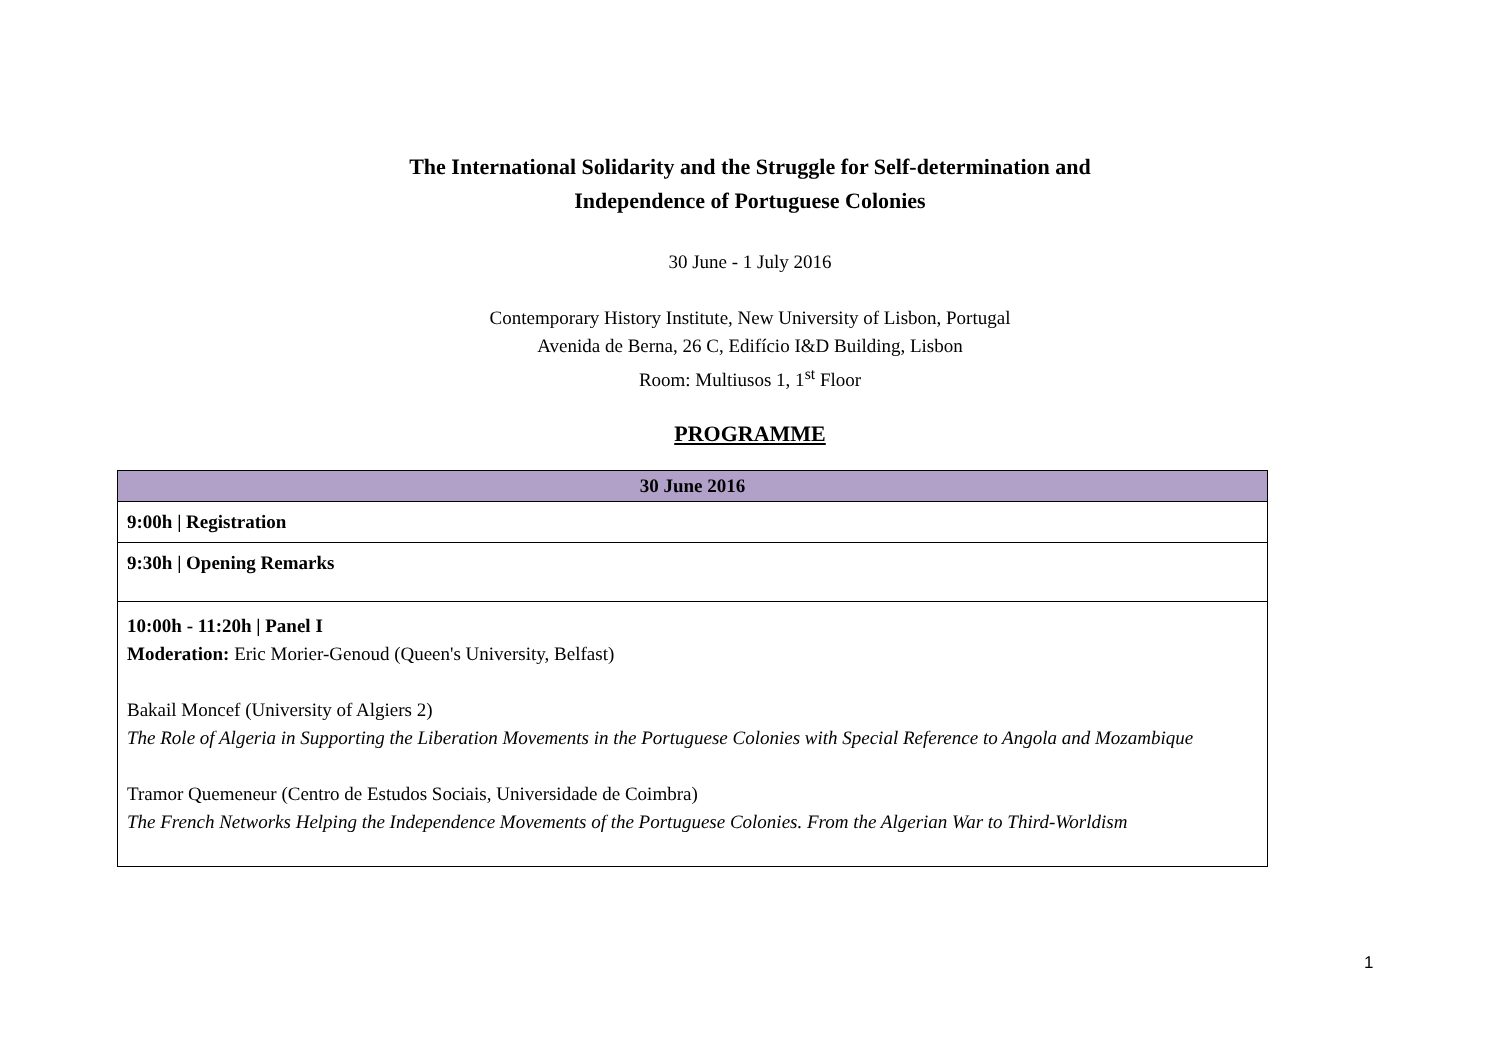The International Solidarity and the Struggle for Self-determination and
Independence of Portuguese Colonies
30 June - 1 July 2016
Contemporary History Institute, New University of Lisbon, Portugal
Avenida de Berna, 26 C, Edifício I&D Building, Lisbon
Room: Multiusos 1, 1<sup>st</sup> Floor
PROGRAMME
| 30 June 2016 |
| --- |
| 9:00h / Registration |
| 9:30h / Opening Remarks |
| 10:00h - 11:20h / Panel I Moderation: Eric Morier-Genoud (Queen's University, Belfast) Bakail Moncef (University of Algiers 2) The Role of Algeria in Supporting the Liberation Movements in the Portuguese Colonies with Special Reference to Angola and Mozambique Tramor Quemeneur (Centro de Estudos Sociais, Universidade de Coimbra) The French Networks Helping the Independence Movements of the Portuguese Colonies. From the Algerian War to Third-Worldism |
1